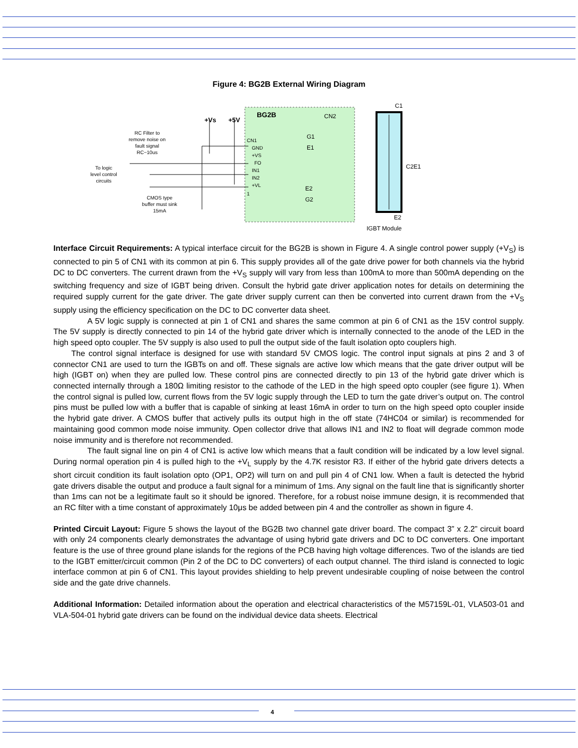Figure 4: BG2B External Wiring Diagram
BG2B
+Vs
+5V
CN2
G1
E1
E2
G2
C1
C2E1
E2
IGBT Module
CN1
GND
+VS
FO
IN1
IN2
+VL
1
RC Filter to
remove noise on
fault signal
RC~10us
To logic
level control
circuits
CMOS type
buffer must sink
15mA
Interface Circuit Requirements: A typical interface circuit for the BG2B is shown in Figure 4. A single control power supply (+V<sub>S</sub>) is connected to pin 5 of CN1 with its common at pin 6. This supply provides all of the gate drive power for both channels via the hybrid DC to DC converters. The current drawn from the +V<sub>S</sub> supply will vary from less than 100mA to more than 500mA depending on the switching frequency and size of IGBT being driven. Consult the hybrid gate driver application notes for details on determining the required supply current for the gate driver. The gate driver supply current can then be converted into current drawn from the +V<sub>S</sub> supply using the efficiency specification on the DC to DC converter data sheet.
A 5V logic supply is connected at pin 1 of CN1 and shares the same common at pin 6 of CN1 as the 15V control supply. The 5V supply is directly connected to pin 14 of the hybrid gate driver which is internally connected to the anode of the LED in the high speed opto coupler. The 5V supply is also used to pull the output side of the fault isolation opto couplers high.
The control signal interface is designed for use with standard 5V CMOS logic. The control input signals at pins 2 and 3 of connector CN1 are used to turn the IGBTs on and off. These signals are active low which means that the gate driver output will be high (IGBT on) when they are pulled low. These control pins are connected directly to pin 13 of the hybrid gate driver which is connected internally through a 180Ω limiting resistor to the cathode of the LED in the high speed opto coupler (see figure 1). When the control signal is pulled low, current flows from the 5V logic supply through the LED to turn the gate driver’s output on. The control pins must be pulled low with a buffer that is capable of sinking at least 16mA in order to turn on the high speed opto coupler inside the hybrid gate driver. A CMOS buffer that actively pulls its output high in the off state (74HC04 or similar) is recommended for maintaining good common mode noise immunity. Open collector drive that allows IN1 and IN2 to float will degrade common mode noise immunity and is therefore not recommended.
The fault signal line on pin 4 of CN1 is active low which means that a fault condition will be indicated by a low level signal. During normal operation pin 4 is pulled high to the +V<sub>L</sub> supply by the 4.7K resistor R3. If either of the hybrid gate drivers detects a short circuit condition its fault isolation opto (OP1, OP2) will turn on and pull pin 4 of CN1 low. When a fault is detected the hybrid gate drivers disable the output and produce a fault signal for a minimum of 1ms. Any signal on the fault line that is significantly shorter than 1ms can not be a legitimate fault so it should be ignored. Therefore, for a robust noise immune design, it is recommended that an RC filter with a time constant of approximately 10μs be added between pin 4 and the controller as shown in figure 4.
Printed Circuit Layout: Figure 5 shows the layout of the BG2B two channel gate driver board. The compact 3” x 2.2” circuit board with only 24 components clearly demonstrates the advantage of using hybrid gate drivers and DC to DC converters. One important feature is the use of three ground plane islands for the regions of the PCB having high voltage differences. Two of the islands are tied to the IGBT emitter/circuit common (Pin 2 of the DC to DC converters) of each output channel. The third island is connected to logic interface common at pin 6 of CN1. This layout provides shielding to help prevent undesirable coupling of noise between the control side and the gate drive channels.
Additional Information: Detailed information about the operation and electrical characteristics of the M57159L-01, VLA503-01 and VLA-504-01 hybrid gate drivers can be found on the individual device data sheets. Electrical
4